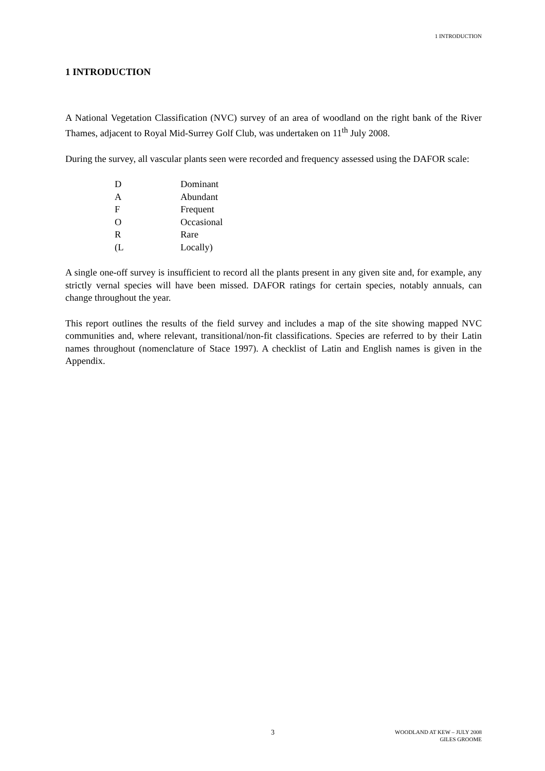1 INTRODUCTION
1 INTRODUCTION
A National Vegetation Classification (NVC) survey of an area of woodland on the right bank of the River Thames, adjacent to Royal Mid-Surrey Golf Club, was undertaken on 11<sup>th</sup> July 2008.
During the survey, all vascular plants seen were recorded and frequency assessed using the DAFOR scale:
| D | Dominant |
| A | Abundant |
| F | Frequent |
| O | Occasional |
| R | Rare |
| (L | Locally) |
A single one-off survey is insufficient to record all the plants present in any given site and, for example, any strictly vernal species will have been missed. DAFOR ratings for certain species, notably annuals, can change throughout the year.
This report outlines the results of the field survey and includes a map of the site showing mapped NVC communities and, where relevant, transitional/non-fit classifications. Species are referred to by their Latin names throughout (nomenclature of Stace 1997). A checklist of Latin and English names is given in the Appendix.
3
WOODLAND AT KEW – JULY 2008
GILES GROOME